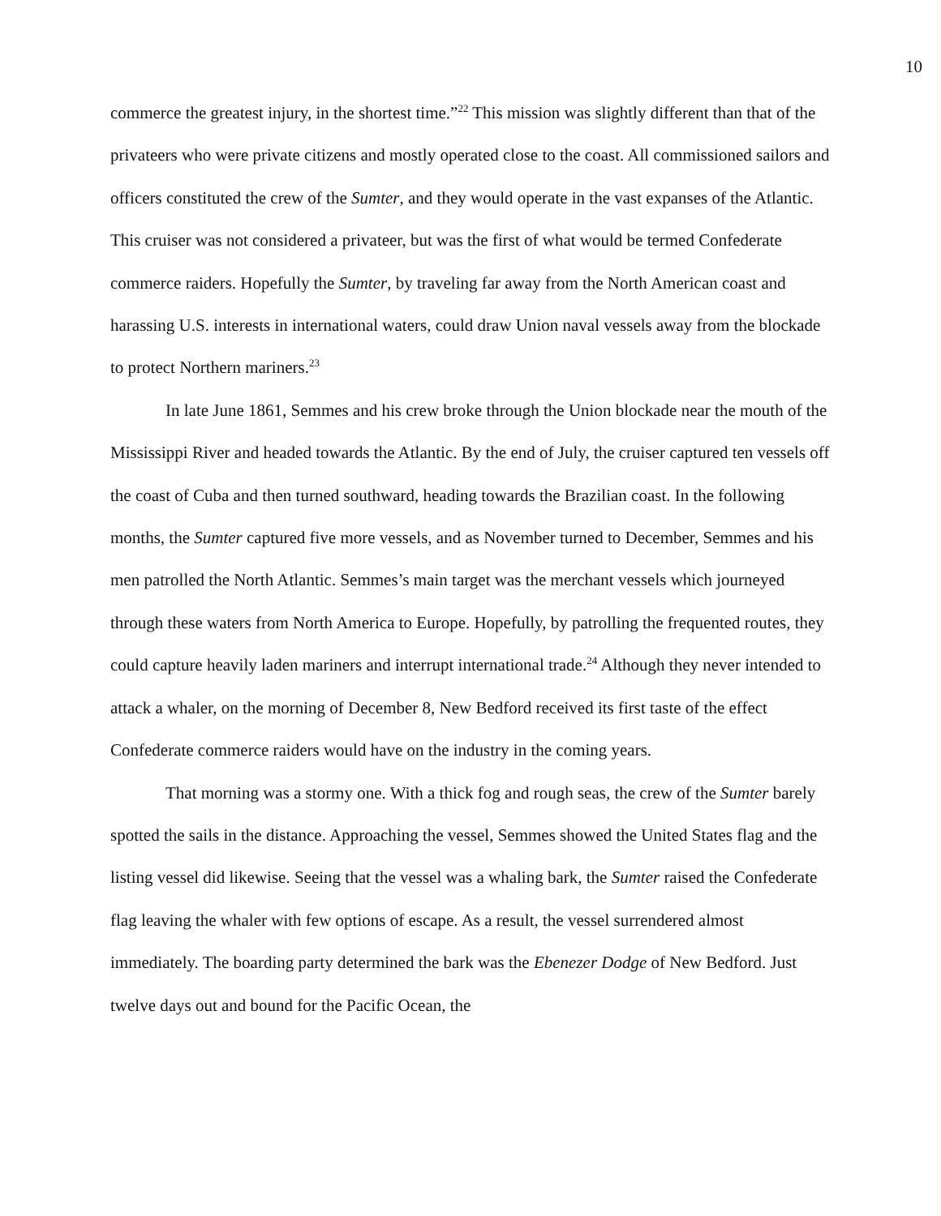10
commerce the greatest injury, in the shortest time.”<sup>22</sup> This mission was slightly different than that of the privateers who were private citizens and mostly operated close to the coast. All commissioned sailors and officers constituted the crew of the Sumter, and they would operate in the vast expanses of the Atlantic. This cruiser was not considered a privateer, but was the first of what would be termed Confederate commerce raiders. Hopefully the Sumter, by traveling far away from the North American coast and harassing U.S. interests in international waters, could draw Union naval vessels away from the blockade to protect Northern mariners.<sup>23</sup>
In late June 1861, Semmes and his crew broke through the Union blockade near the mouth of the Mississippi River and headed towards the Atlantic. By the end of July, the cruiser captured ten vessels off the coast of Cuba and then turned southward, heading towards the Brazilian coast. In the following months, the Sumter captured five more vessels, and as November turned to December, Semmes and his men patrolled the North Atlantic. Semmes’s main target was the merchant vessels which journeyed through these waters from North America to Europe. Hopefully, by patrolling the frequented routes, they could capture heavily laden mariners and interrupt international trade.<sup>24</sup> Although they never intended to attack a whaler, on the morning of December 8, New Bedford received its first taste of the effect Confederate commerce raiders would have on the industry in the coming years.
That morning was a stormy one. With a thick fog and rough seas, the crew of the Sumter barely spotted the sails in the distance. Approaching the vessel, Semmes showed the United States flag and the listing vessel did likewise. Seeing that the vessel was a whaling bark, the Sumter raised the Confederate flag leaving the whaler with few options of escape. As a result, the vessel surrendered almost immediately. The boarding party determined the bark was the Ebenezer Dodge of New Bedford. Just twelve days out and bound for the Pacific Ocean, the